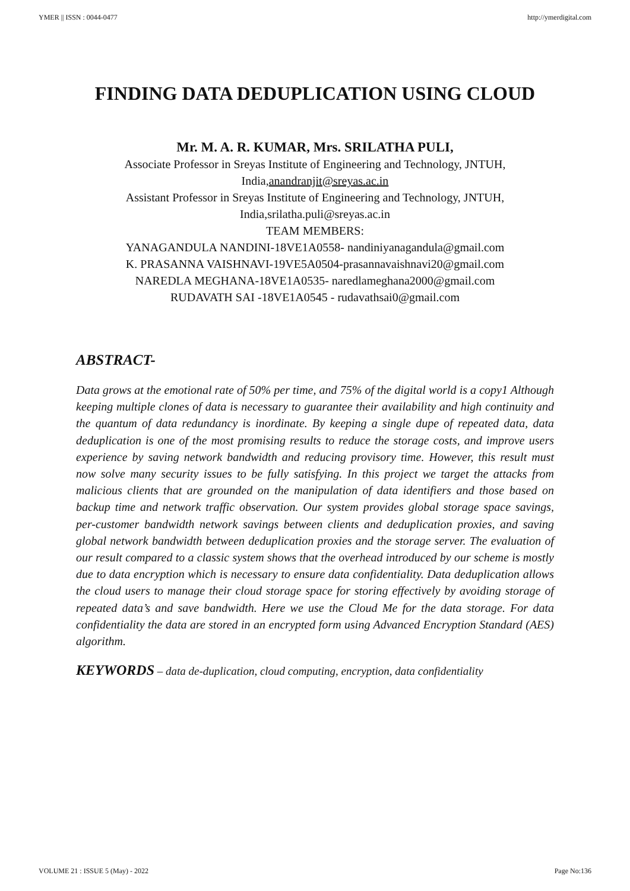YMER || ISSN : 0044-0477 http://ymerdigital.com
FINDING DATA DEDUPLICATION USING CLOUD
Mr. M. A. R. KUMAR, Mrs. SRILATHA PULI,
Associate Professor in Sreyas Institute of Engineering and Technology, JNTUH,
India,anandranjit@sreyas.ac.in
Assistant Professor in Sreyas Institute of Engineering and Technology, JNTUH,
India,srilatha.puli@sreyas.ac.in
TEAM MEMBERS:
YANAGANDULA NANDINI-18VE1A0558- nandiniyanagandula@gmail.com
K. PRASANNA VAISHNAVI-19VE5A0504-prasannavaishnavi20@gmail.com
NAREDLA MEGHANA-18VE1A0535- naredlameghana2000@gmail.com
RUDAVATH SAI -18VE1A0545 - rudavathsai0@gmail.com
ABSTRACT-
Data grows at the emotional rate of 50% per time, and 75% of the digital world is a copy1 Although keeping multiple clones of data is necessary to guarantee their availability and high continuity and the quantum of data redundancy is inordinate. By keeping a single dupe of repeated data, data deduplication is one of the most promising results to reduce the storage costs, and improve users experience by saving network bandwidth and reducing provisory time. However, this result must now solve many security issues to be fully satisfying. In this project we target the attacks from malicious clients that are grounded on the manipulation of data identifiers and those based on backup time and network traffic observation. Our system provides global storage space savings, per-customer bandwidth network savings between clients and deduplication proxies, and saving global network bandwidth between deduplication proxies and the storage server. The evaluation of our result compared to a classic system shows that the overhead introduced by our scheme is mostly due to data encryption which is necessary to ensure data confidentiality. Data deduplication allows the cloud users to manage their cloud storage space for storing effectively by avoiding storage of repeated data’s and save bandwidth. Here we use the Cloud Me for the data storage. For data confidentiality the data are stored in an encrypted form using Advanced Encryption Standard (AES) algorithm.
KEYWORDS – data de-duplication, cloud computing, encryption, data confidentiality
VOLUME 21 : ISSUE 5 (May) - 2022 Page No:136